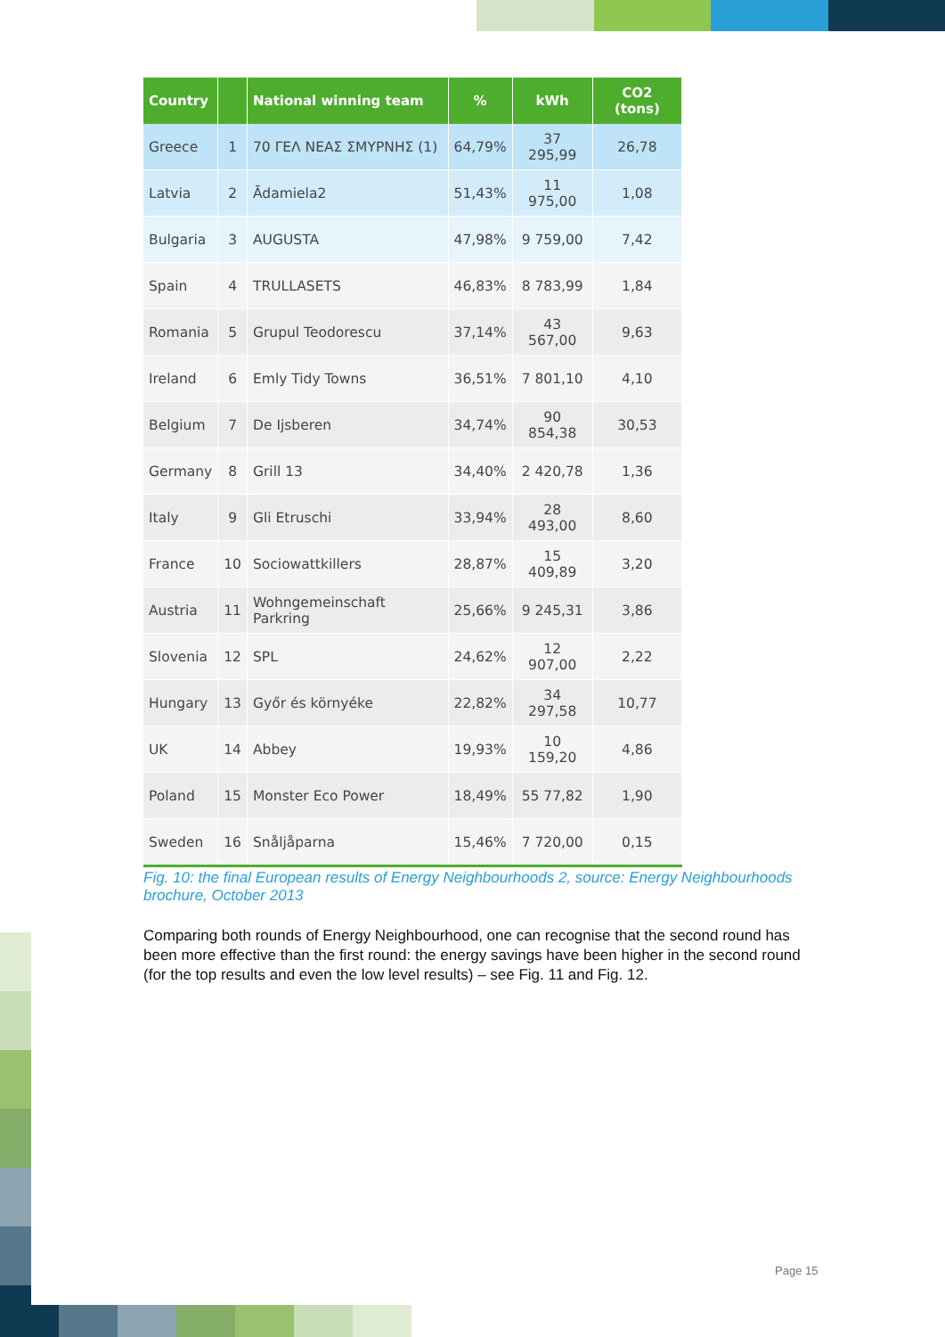| Country | | National winning team | % | kWh | CO2 (tons) |
| --- | --- | --- | --- | --- | --- |
| Greece | 1 | 70 ΓΕΛ ΝΕΑΣ ΣΜΥΡΝΗΣ (1) | 64,79% | 37 295,99 | 26,78 |
| Latvia | 2 | Ādamiela2 | 51,43% | 11 975,00 | 1,08 |
| Bulgaria | 3 | AUGUSTA | 47,98% | 9 759,00 | 7,42 |
| Spain | 4 | TRULLASETS | 46,83% | 8 783,99 | 1,84 |
| Romania | 5 | Grupul Teodorescu | 37,14% | 43 567,00 | 9,63 |
| Ireland | 6 | Emly Tidy Towns | 36,51% | 7 801,10 | 4,10 |
| Belgium | 7 | De Ijsberen | 34,74% | 90 854,38 | 30,53 |
| Germany | 8 | Grill 13 | 34,40% | 2 420,78 | 1,36 |
| Italy | 9 | Gli Etruschi | 33,94% | 28 493,00 | 8,60 |
| France | 10 | Sociowattkillers | 28,87% | 15 409,89 | 3,20 |
| Austria | 11 | Wohngemeinschaft Parkring | 25,66% | 9 245,31 | 3,86 |
| Slovenia | 12 | SPL | 24,62% | 12 907,00 | 2,22 |
| Hungary | 13 | Győr és környéke | 22,82% | 34 297,58 | 10,77 |
| UK | 14 | Abbey | 19,93% | 10 159,20 | 4,86 |
| Poland | 15 | Monster Eco Power | 18,49% | 55 77,82 | 1,90 |
| Sweden | 16 | Snåljåparna | 15,46% | 7 720,00 | 0,15 |
Fig. 10: the final European results of Energy Neighbourhoods 2, source: Energy Neighbourhoods brochure, October 2013
Comparing both rounds of Energy Neighbourhood, one can recognise that the second round has been more effective than the first round: the energy savings have been higher in the second round (for the top results and even the low level results) – see Fig. 11 and Fig. 12.
Page 15